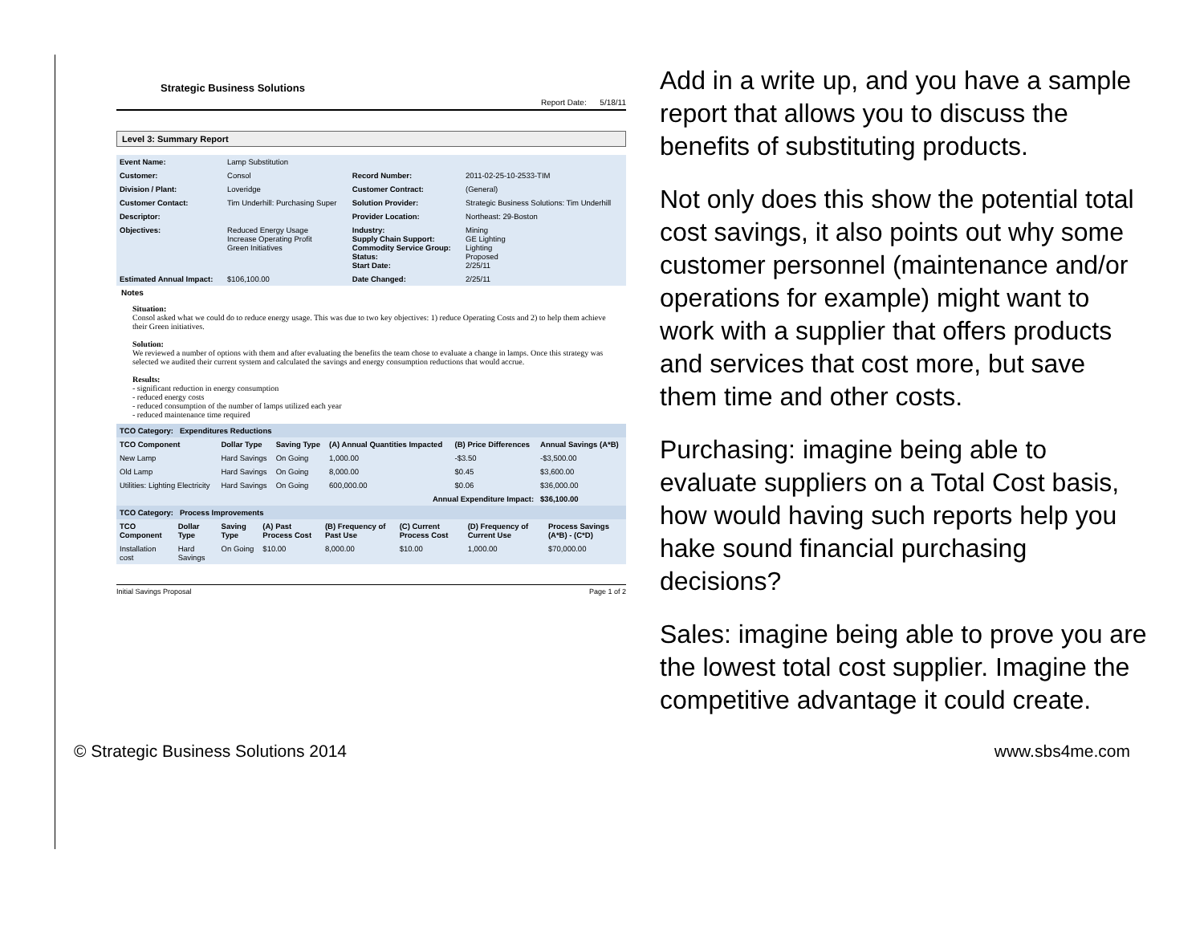Strategic Business Solutions
Report Date: 5/18/11
Level 3: Summary Report
| Event Name: | Lamp Substitution | | |
| Customer: | Consol | Record Number: | 2011-02-25-10-2533-TIM |
| Division / Plant: | Loveridge | Customer Contract: | (General) |
| Customer Contact: | Tim Underhill: Purchasing Super | Solution Provider: | Strategic Business Solutions: Tim Underhill |
| Descriptor: | | Provider Location: | Northeast: 29-Boston |
| Objectives: | Reduced Energy Usage Increase Operating Profit Green Initiatives | Industry: Supply Chain Support: Commodity Service Group: Status: Start Date: | Mining GE Lighting Lighting Proposed 2/25/11 |
| Estimated Annual Impact: | $106,100.00 | Date Changed: | 2/25/11 |
Notes
Situation:
Consol asked what we could do to reduce energy usage. This was due to two key objectives: 1) reduce Operating Costs and 2) to help them achieve their Green initiatives.
Solution:
We reviewed a number of options with them and after evaluating the benefits the team chose to evaluate a change in lamps. Once this strategy was selected we audited their current system and calculated the savings and energy consumption reductions that would accrue.
Results:
- significant reduction in energy consumption
- reduced energy costs
- reduced consumption of the number of lamps utilized each year
- reduced maintenance time required
| TCO Category: Expenditures Reductions | | | | | |
| --- | --- | --- | --- | --- | --- |
| TCO Component | Dollar Type | Saving Type | (A) Annual Quantities Impacted | (B) Price Differences | Annual Savings (A*B) |
| New Lamp | Hard Savings | On Going | 1,000.00 | -$3.50 | -$3,500.00 |
| Old Lamp | Hard Savings | On Going | 8,000.00 | $0.45 | $3,600.00 |
| Utilities: Lighting Electricity | Hard Savings | On Going | 600,000.00 | $0.06 | $36,000.00 |
| Annual Expenditure Impact: | | | | | $36,100.00 |
| TCO Category: Process Improvements | | | | | |
| TCO Component | Dollar Type | Saving Type | (A) Past Process Cost | (B) Frequency of Past Use | (C) Current Process Cost | (D) Frequency of Current Use | Process Savings (A*B) - (C*D) |
| --- | --- | --- | --- | --- | --- | --- | --- |
| Installation cost | Hard Savings | On Going | $10.00 | 8,000.00 | $10.00 | 1,000.00 | $70,000.00 |
Initial Savings Proposal Page 1 of 2
Add in a write up, and you have a sample report that allows you to discuss the benefits of substituting products.
Not only does this show the potential total cost savings, it also points out why some customer personnel (maintenance and/or operations for example) might want to work with a supplier that offers products and services that cost more, but save them time and other costs.
Purchasing: imagine being able to evaluate suppliers on a Total Cost basis, how would having such reports help you hake sound financial purchasing decisions?
Sales: imagine being able to prove you are the lowest total cost supplier. Imagine the competitive advantage it could create.
© Strategic Business Solutions 2014 www.sbs4me.com